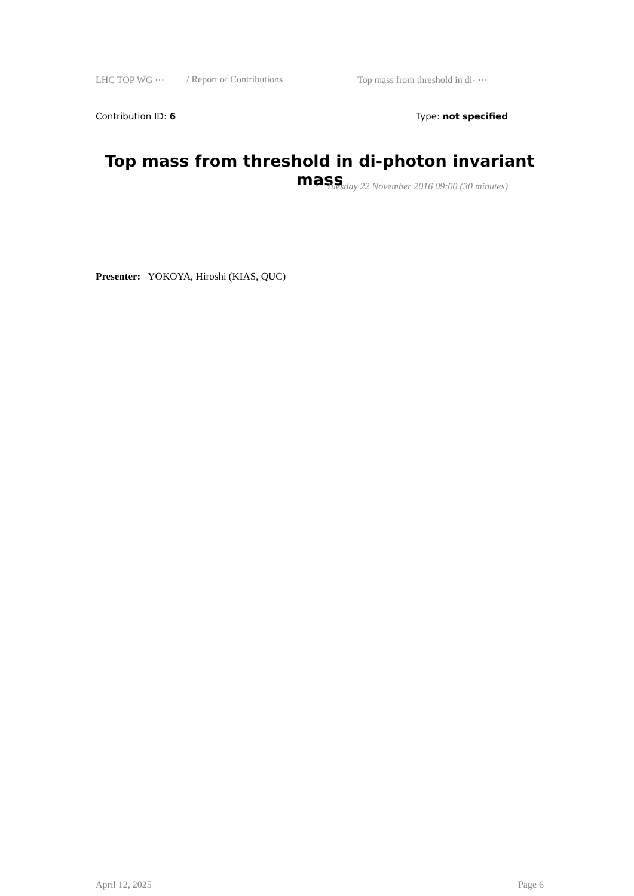LHC TOP WG ⋯ / Report of Contributions Top mass from threshold in di- ⋯
Contribution ID: 6 Type: not specified
Top mass from threshold in di-photon invariant mass
Tuesday 22 November 2016 09:00 (30 minutes)
Presenter: YOKOYA, Hiroshi (KIAS, QUC)
April 12, 2025 Page 6